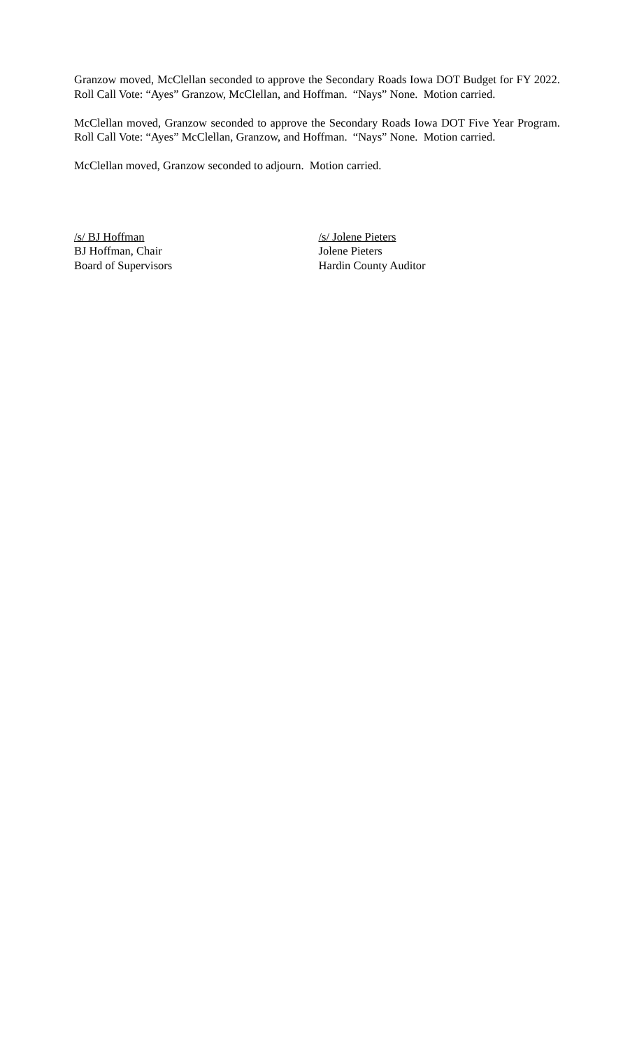Granzow moved, McClellan seconded to approve the Secondary Roads Iowa DOT Budget for FY 2022. Roll Call Vote: “Ayes” Granzow, McClellan, and Hoffman. “Nays” None. Motion carried.
McClellan moved, Granzow seconded to approve the Secondary Roads Iowa DOT Five Year Program. Roll Call Vote: “Ayes” McClellan, Granzow, and Hoffman. “Nays” None. Motion carried.
McClellan moved, Granzow seconded to adjourn. Motion carried.
/s/ BJ Hoffman
BJ Hoffman, Chair
Board of Supervisors
/s/ Jolene Pieters
Jolene Pieters
Hardin County Auditor